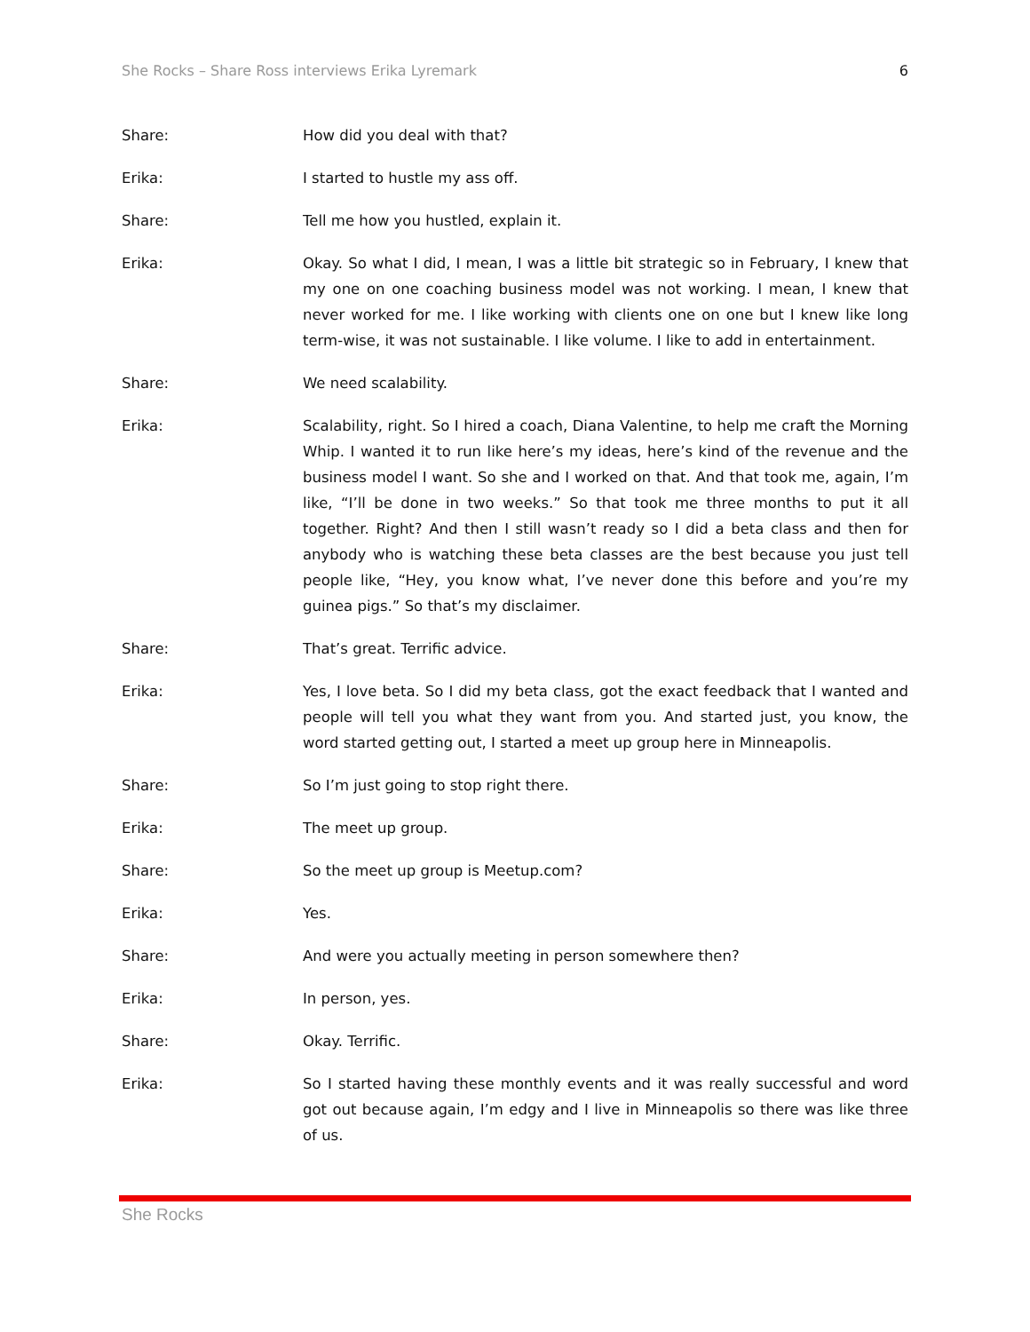She Rocks – Share Ross interviews Erika Lyremark 6
Share: How did you deal with that?
Erika: I started to hustle my ass off.
Share: Tell me how you hustled, explain it.
Erika: Okay. So what I did, I mean, I was a little bit strategic so in February, I knew that my one on one coaching business model was not working. I mean, I knew that never worked for me. I like working with clients one on one but I knew like long term-wise, it was not sustainable. I like volume. I like to add in entertainment.
Share: We need scalability.
Erika: Scalability, right. So I hired a coach, Diana Valentine, to help me craft the Morning Whip. I wanted it to run like here’s my ideas, here’s kind of the revenue and the business model I want. So she and I worked on that. And that took me, again, I’m like, “I’ll be done in two weeks.” So that took me three months to put it all together. Right? And then I still wasn’t ready so I did a beta class and then for anybody who is watching these beta classes are the best because you just tell people like, “Hey, you know what, I’ve never done this before and you’re my guinea pigs.” So that’s my disclaimer.
Share: That’s great. Terrific advice.
Erika: Yes, I love beta. So I did my beta class, got the exact feedback that I wanted and people will tell you what they want from you. And started just, you know, the word started getting out, I started a meet up group here in Minneapolis.
Share: So I’m just going to stop right there.
Erika: The meet up group.
Share: So the meet up group is Meetup.com?
Erika: Yes.
Share: And were you actually meeting in person somewhere then?
Erika: In person, yes.
Share: Okay. Terrific.
Erika: So I started having these monthly events and it was really successful and word got out because again, I’m edgy and I live in Minneapolis so there was like three of us.
She Rocks